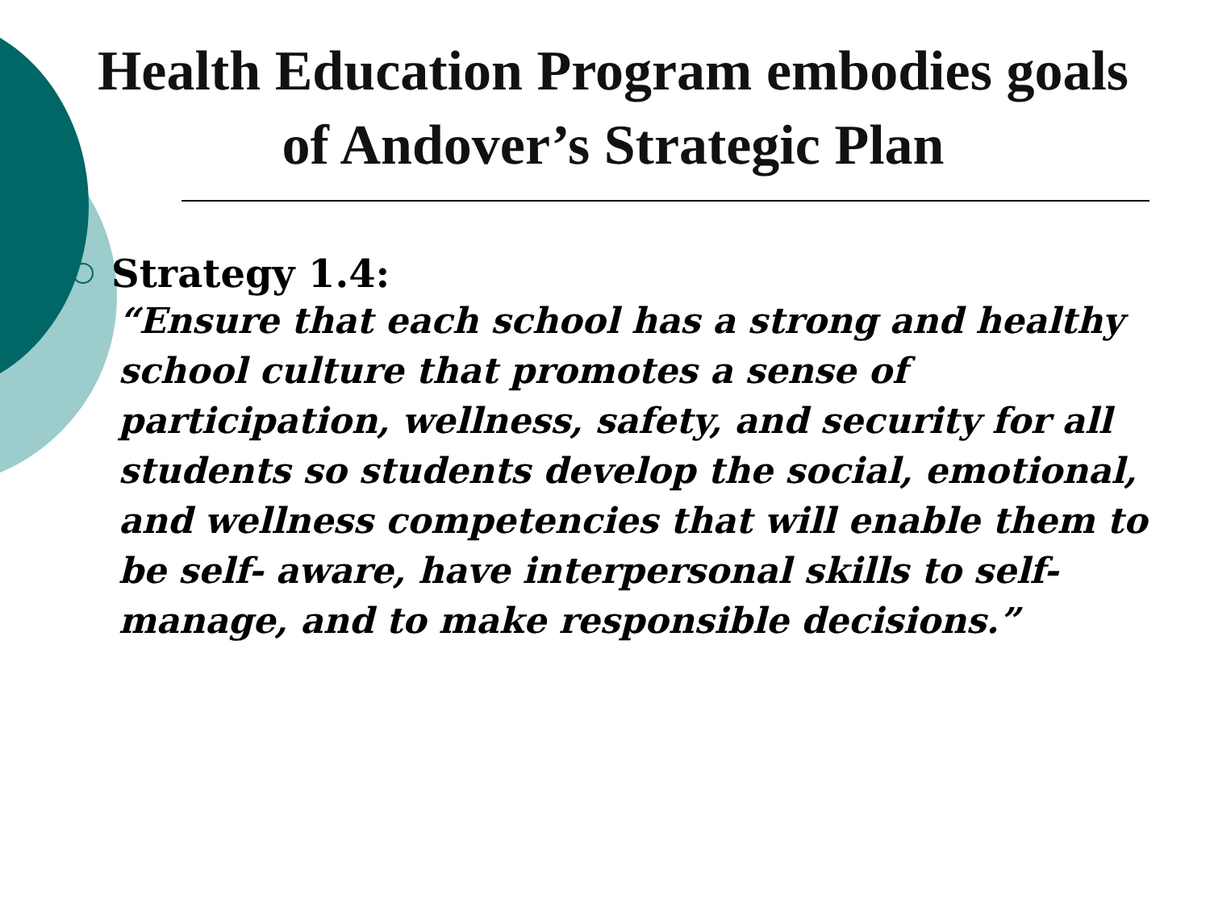Health Education Program embodies goals of Andover’s Strategic Plan
Strategy 1.4:
“Ensure that each school has a strong and healthy school culture that promotes a sense of participation, wellness, safety, and security for all students so students develop the social, emotional, and wellness competencies that will enable them to be self- aware, have interpersonal skills to self-manage, and to make responsible decisions.”